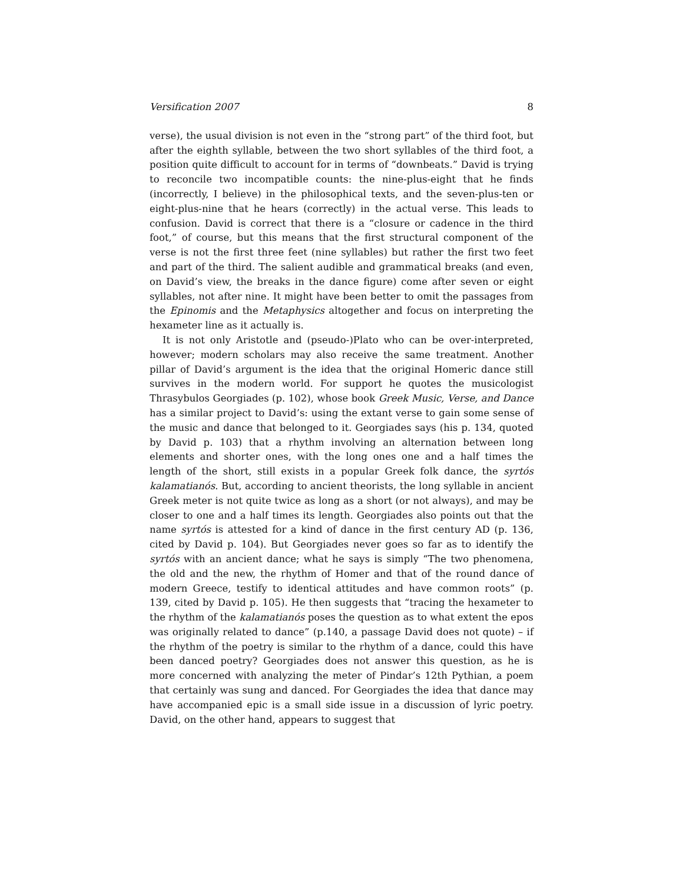Versification 2007 8
verse), the usual division is not even in the “strong part” of the third foot, but after the eighth syllable, between the two short syllables of the third foot, a position quite difficult to account for in terms of “downbeats.” David is trying to reconcile two incompatible counts: the nine-plus-eight that he finds (incorrectly, I believe) in the philosophical texts, and the seven-plus-ten or eight-plus-nine that he hears (correctly) in the actual verse. This leads to confusion. David is correct that there is a “closure or cadence in the third foot,” of course, but this means that the first structural component of the verse is not the first three feet (nine syllables) but rather the first two feet and part of the third. The salient audible and grammatical breaks (and even, on David’s view, the breaks in the dance figure) come after seven or eight syllables, not after nine. It might have been better to omit the passages from the Epinomis and the Metaphysics altogether and focus on interpreting the hexameter line as it actually is.
It is not only Aristotle and (pseudo-)Plato who can be over-interpreted, however; modern scholars may also receive the same treatment. Another pillar of David’s argument is the idea that the original Homeric dance still survives in the modern world. For support he quotes the musicologist Thrasybulos Georgiades (p. 102), whose book Greek Music, Verse, and Dance has a similar project to David’s: using the extant verse to gain some sense of the music and dance that belonged to it. Georgiades says (his p. 134, quoted by David p. 103) that a rhythm involving an alternation between long elements and shorter ones, with the long ones one and a half times the length of the short, still exists in a popular Greek folk dance, the syrtós kalamatianós. But, according to ancient theorists, the long syllable in ancient Greek meter is not quite twice as long as a short (or not always), and may be closer to one and a half times its length. Georgiades also points out that the name syrtós is attested for a kind of dance in the first century AD (p. 136, cited by David p. 104). But Georgiades never goes so far as to identify the syrtós with an ancient dance; what he says is simply “The two phenomena, the old and the new, the rhythm of Homer and that of the round dance of modern Greece, testify to identical attitudes and have common roots” (p. 139, cited by David p. 105). He then suggests that “tracing the hexameter to the rhythm of the kalamatianós poses the question as to what extent the epos was originally related to dance” (p.140, a passage David does not quote) – if the rhythm of the poetry is similar to the rhythm of a dance, could this have been danced poetry? Georgiades does not answer this question, as he is more concerned with analyzing the meter of Pindar’s 12th Pythian, a poem that certainly was sung and danced. For Georgiades the idea that dance may have accompanied epic is a small side issue in a discussion of lyric poetry. David, on the other hand, appears to suggest that